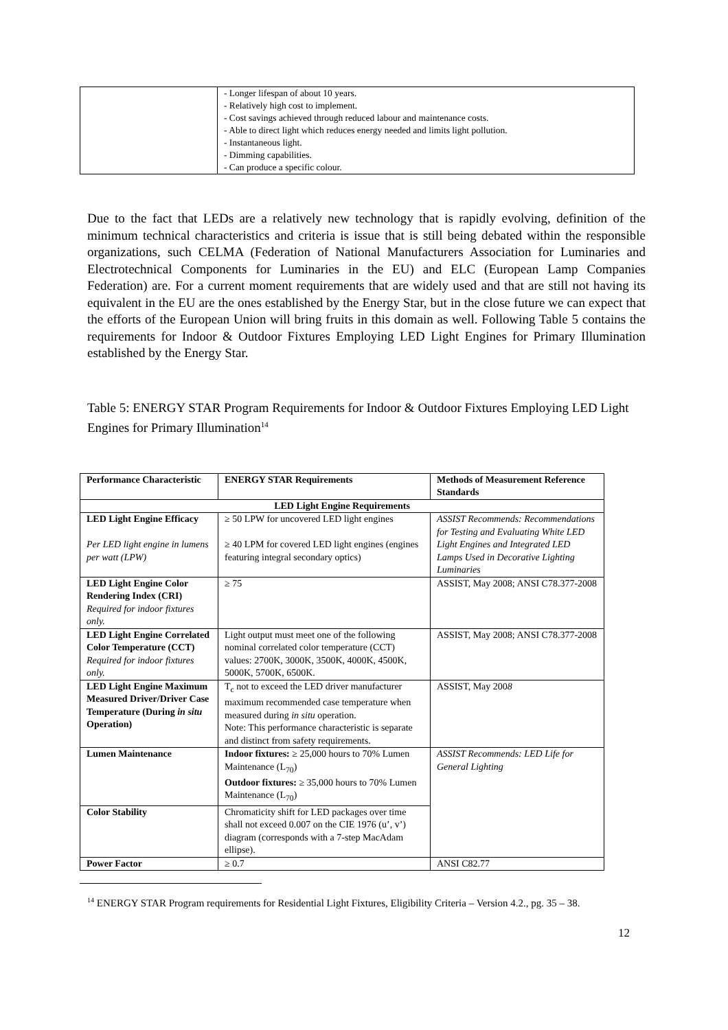| | - Longer lifespan of about 10 years. - Relatively high cost to implement. - Cost savings achieved through reduced labour and maintenance costs. - Able to direct light which reduces energy needed and limits light pollution. - Instantaneous light. - Dimming capabilities. - Can produce a specific colour. |
Due to the fact that LEDs are a relatively new technology that is rapidly evolving, definition of the minimum technical characteristics and criteria is issue that is still being debated within the responsible organizations, such CELMA (Federation of National Manufacturers Association for Luminaries and Electrotechnical Components for Luminaries in the EU) and ELC (European Lamp Companies Federation) are. For a current moment requirements that are widely used and that are still not having its equivalent in the EU are the ones established by the Energy Star, but in the close future we can expect that the efforts of the European Union will bring fruits in this domain as well. Following Table 5 contains the requirements for Indoor & Outdoor Fixtures Employing LED Light Engines for Primary Illumination established by the Energy Star.
Table 5: ENERGY STAR Program Requirements for Indoor & Outdoor Fixtures Employing LED Light Engines for Primary Illumination<sup>14</sup>
| Performance Characteristic | ENERGY STAR Requirements | Methods of Measurement Reference Standards |
| --- | --- | --- |
| LED Light Engine Requirements | | |
| LED Light Engine Efficacy Per LED light engine in lumens per watt (LPW) | ≥ 50 LPW for uncovered LED light engines ≥ 40 LPM for covered LED light engines (engines featuring integral secondary optics) | ASSIST Recommends: Recommendations for Testing and Evaluating White LED Light Engines and Integrated LED Lamps Used in Decorative Lighting Luminaries |
| LED Light Engine Color Rendering Index (CRI) Required for indoor fixtures only. | ≥ 75 | ASSIST, May 2008; ANSI C78.377-2008 |
| LED Light Engine Correlated Color Temperature (CCT) Required for indoor fixtures only. | Light output must meet one of the following nominal correlated color temperature (CCT) values: 2700K, 3000K, 3500K, 4000K, 4500K, 5000K, 5700K, 6500K. | ASSIST, May 2008; ANSI C78.377-2008 |
| LED Light Engine Maximum Measured Driver/Driver Case Temperature (During in situ Operation) | T<sub>c</sub> not to exceed the LED driver manufacturer maximum recommended case temperature when measured during in situ operation. Note: This performance characteristic is separate and distinct from safety requirements. | ASSIST, May 200 8 |
| Lumen Maintenance | Indoor fixtures: ≥ 25,000 hours to 70% Lumen Maintenance (L<sub>70</sub>) Outdoor fixtures: ≥ 35,000 hours to 70% Lumen Maintenance (L<sub>70</sub>) | ASSIST Recommends: LED Life for General Lighting |
| Color Stability | Chromaticity shift for LED packages over time shall not exceed 0.007 on the CIE 1976 (u’, v’) diagram (corresponds with a 7-step MacAdam ellipse). | |
| Power Factor | ≥ 0.7 | ANSI C82.77 |
<sup>14</sup> ENERGY STAR Program requirements for Residential Light Fixtures, Eligibility Criteria – Version 4.2., pg. 35 – 38.
12